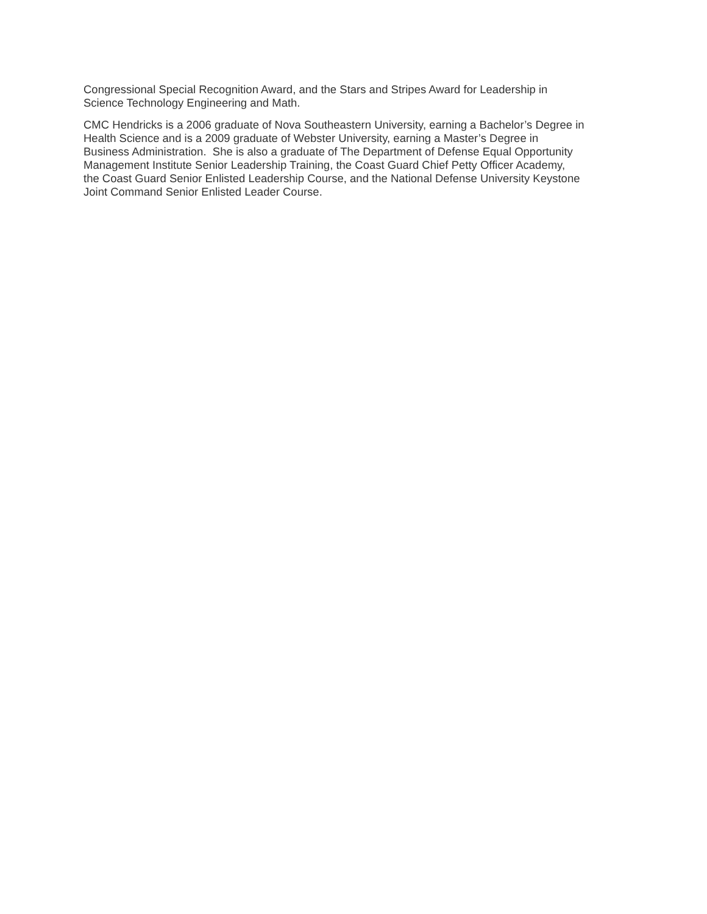Congressional Special Recognition Award, and the Stars and Stripes Award for Leadership in
Science Technology Engineering and Math.
CMC Hendricks is a 2006 graduate of Nova Southeastern University, earning a Bachelor’s Degree in
Health Science and is a 2009 graduate of Webster University, earning a Master’s Degree in
Business Administration. She is also a graduate of The Department of Defense Equal Opportunity
Management Institute Senior Leadership Training, the Coast Guard Chief Petty Officer Academy,
the Coast Guard Senior Enlisted Leadership Course, and the National Defense University Keystone
Joint Command Senior Enlisted Leader Course.